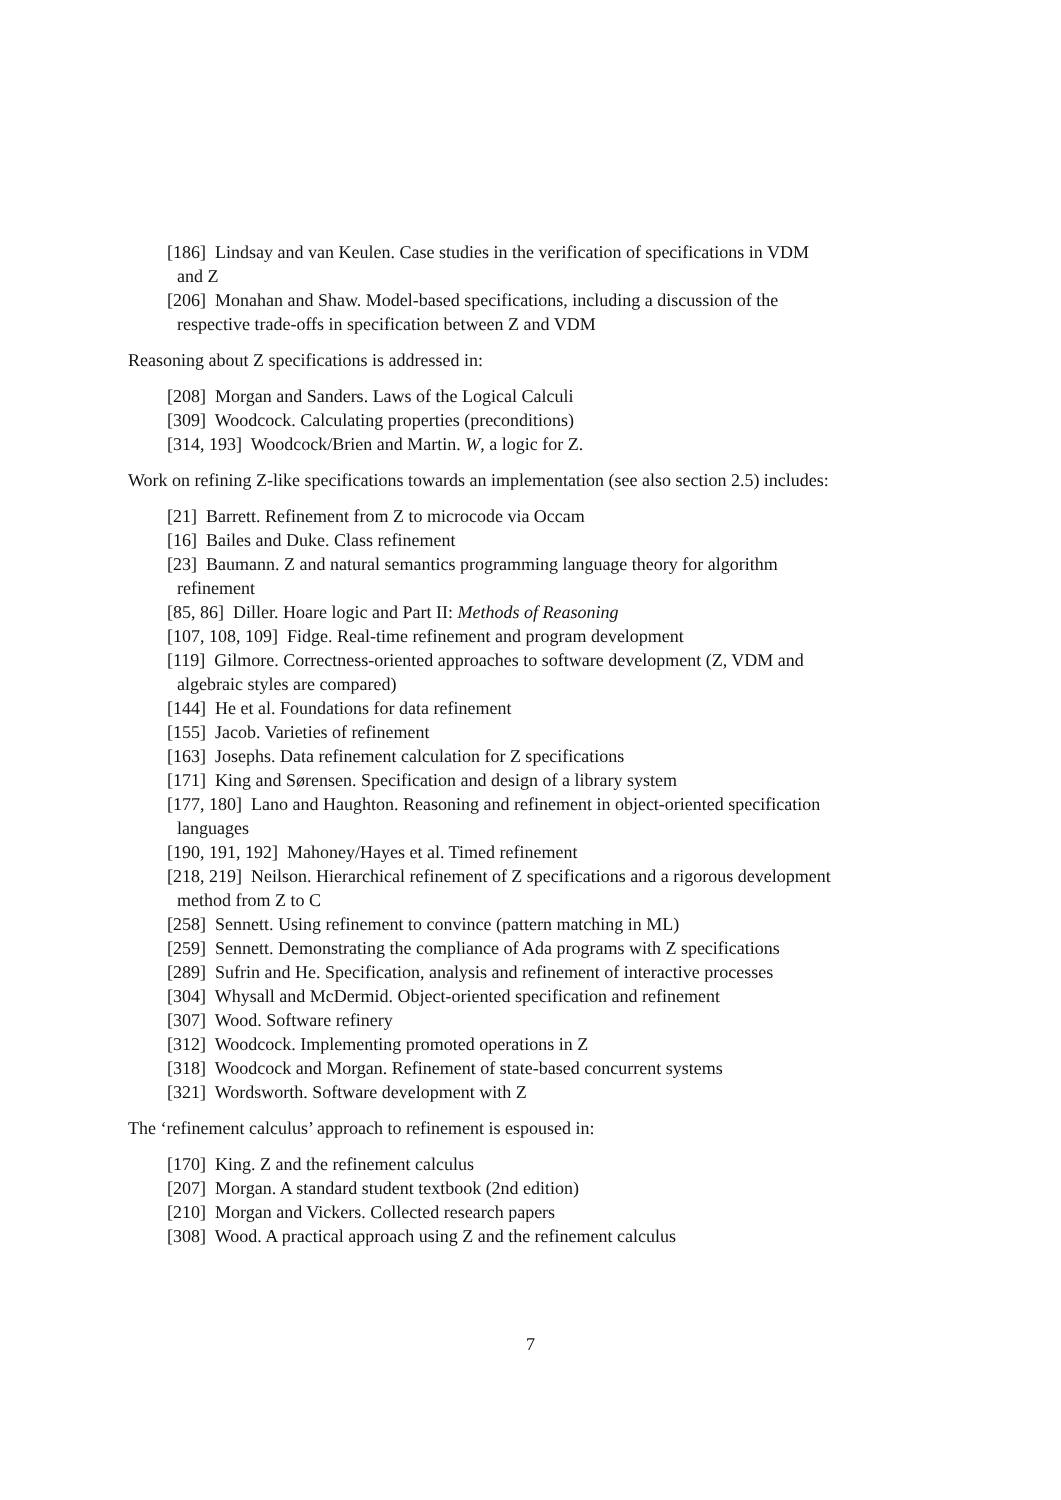[186] Lindsay and van Keulen. Case studies in the verification of specifications in VDM and Z
[206] Monahan and Shaw. Model-based specifications, including a discussion of the respective trade-offs in specification between Z and VDM
Reasoning about Z specifications is addressed in:
[208] Morgan and Sanders. Laws of the Logical Calculi
[309] Woodcock. Calculating properties (preconditions)
[314, 193] Woodcock/Brien and Martin. W, a logic for Z.
Work on refining Z-like specifications towards an implementation (see also section 2.5) includes:
[21] Barrett. Refinement from Z to microcode via Occam
[16] Bailes and Duke. Class refinement
[23] Baumann. Z and natural semantics programming language theory for algorithm refinement
[85, 86] Diller. Hoare logic and Part II: Methods of Reasoning
[107, 108, 109] Fidge. Real-time refinement and program development
[119] Gilmore. Correctness-oriented approaches to software development (Z, VDM and algebraic styles are compared)
[144] He et al. Foundations for data refinement
[155] Jacob. Varieties of refinement
[163] Josephs. Data refinement calculation for Z specifications
[171] King and Sørensen. Specification and design of a library system
[177, 180] Lano and Haughton. Reasoning and refinement in object-oriented specification languages
[190, 191, 192] Mahoney/Hayes et al. Timed refinement
[218, 219] Neilson. Hierarchical refinement of Z specifications and a rigorous development method from Z to C
[258] Sennett. Using refinement to convince (pattern matching in ML)
[259] Sennett. Demonstrating the compliance of Ada programs with Z specifications
[289] Sufrin and He. Specification, analysis and refinement of interactive processes
[304] Whysall and McDermid. Object-oriented specification and refinement
[307] Wood. Software refinery
[312] Woodcock. Implementing promoted operations in Z
[318] Woodcock and Morgan. Refinement of state-based concurrent systems
[321] Wordsworth. Software development with Z
The ‘refinement calculus’ approach to refinement is espoused in:
[170] King. Z and the refinement calculus
[207] Morgan. A standard student textbook (2nd edition)
[210] Morgan and Vickers. Collected research papers
[308] Wood. A practical approach using Z and the refinement calculus
7